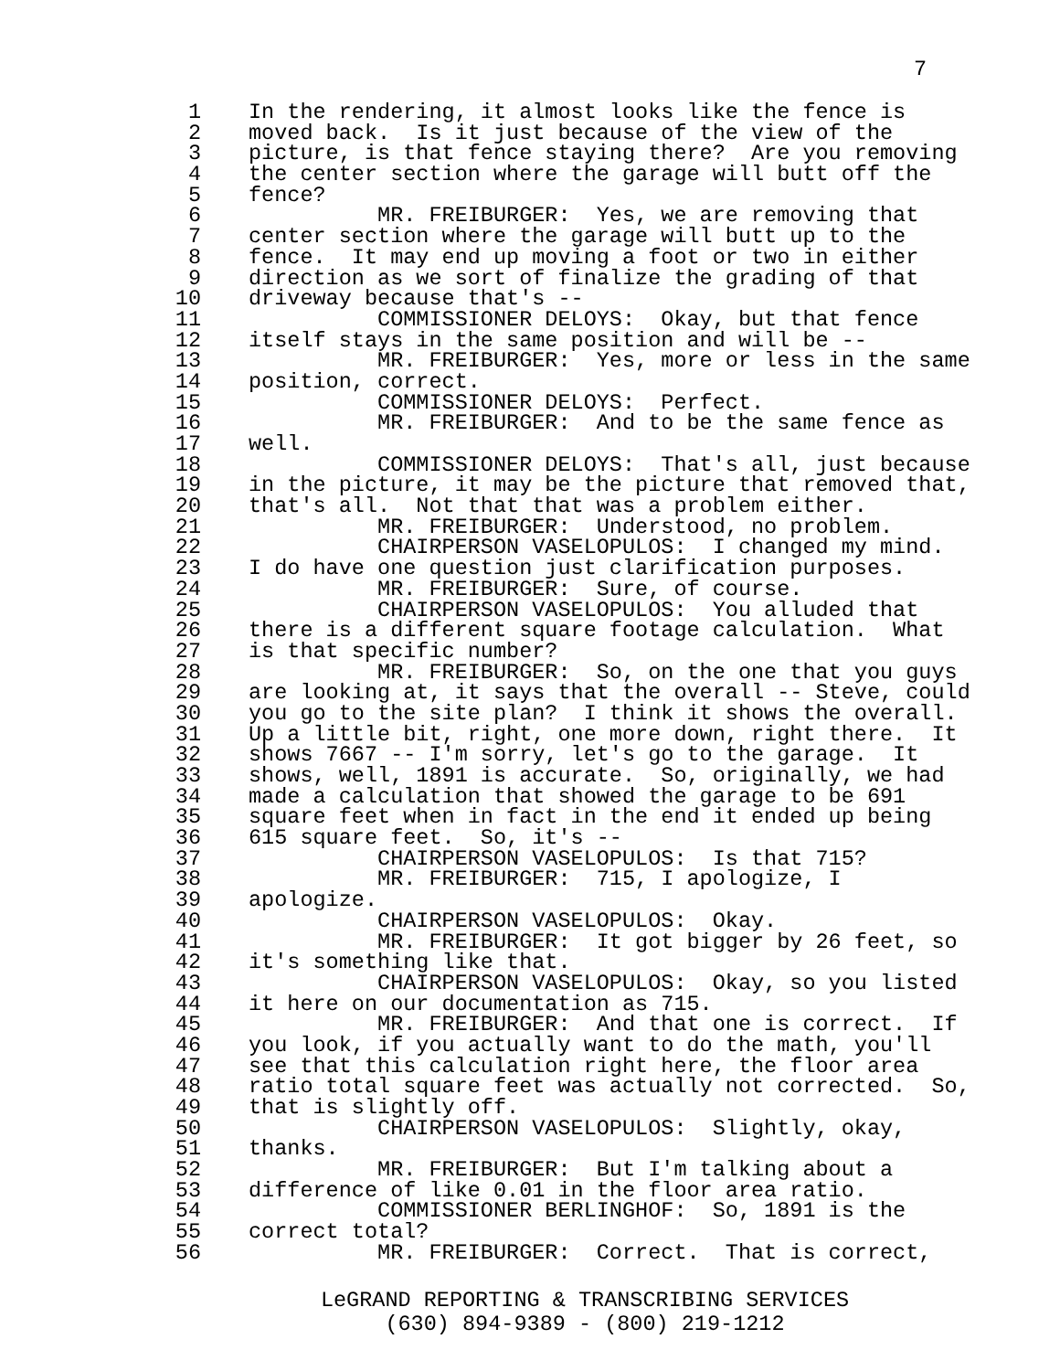7
1 In the rendering, it almost looks like the fence is
2 moved back. Is it just because of the view of the
3 picture, is that fence staying there? Are you removing
4 the center section where the garage will butt off the
5 fence?
6 MR. FREIBURGER: Yes, we are removing that
7 center section where the garage will butt up to the
8 fence. It may end up moving a foot or two in either
9 direction as we sort of finalize the grading of that
10 driveway because that's --
11 COMMISSIONER DELOYS: Okay, but that fence
12 itself stays in the same position and will be --
13 MR. FREIBURGER: Yes, more or less in the same
14 position, correct.
15 COMMISSIONER DELOYS: Perfect.
16 MR. FREIBURGER: And to be the same fence as
17 well.
18 COMMISSIONER DELOYS: That's all, just because
19 in the picture, it may be the picture that removed that,
20 that's all. Not that that was a problem either.
21 MR. FREIBURGER: Understood, no problem.
22 CHAIRPERSON VASELOPULOS: I changed my mind.
23 I do have one question just clarification purposes.
24 MR. FREIBURGER: Sure, of course.
25 CHAIRPERSON VASELOPULOS: You alluded that
26 there is a different square footage calculation. What
27 is that specific number?
28 MR. FREIBURGER: So, on the one that you guys
29 are looking at, it says that the overall -- Steve, could
30 you go to the site plan? I think it shows the overall.
31 Up a little bit, right, one more down, right there. It
32 shows 7667 -- I'm sorry, let's go to the garage. It
33 shows, well, 1891 is accurate. So, originally, we had
34 made a calculation that showed the garage to be 691
35 square feet when in fact in the end it ended up being
36 615 square feet. So, it's --
37 CHAIRPERSON VASELOPULOS: Is that 715?
38 MR. FREIBURGER: 715, I apologize, I
39 apologize.
40 CHAIRPERSON VASELOPULOS: Okay.
41 MR. FREIBURGER: It got bigger by 26 feet, so
42 it's something like that.
43 CHAIRPERSON VASELOPULOS: Okay, so you listed
44 it here on our documentation as 715.
45 MR. FREIBURGER: And that one is correct. If
46 you look, if you actually want to do the math, you'll
47 see that this calculation right here, the floor area
48 ratio total square feet was actually not corrected. So,
49 that is slightly off.
50 CHAIRPERSON VASELOPULOS: Slightly, okay,
51 thanks.
52 MR. FREIBURGER: But I'm talking about a
53 difference of like 0.01 in the floor area ratio.
54 COMMISSIONER BERLINGHOF: So, 1891 is the
55 correct total?
56 MR. FREIBURGER: Correct. That is correct,
LeGRAND REPORTING & TRANSCRIBING SERVICES
(630) 894-9389 - (800) 219-1212